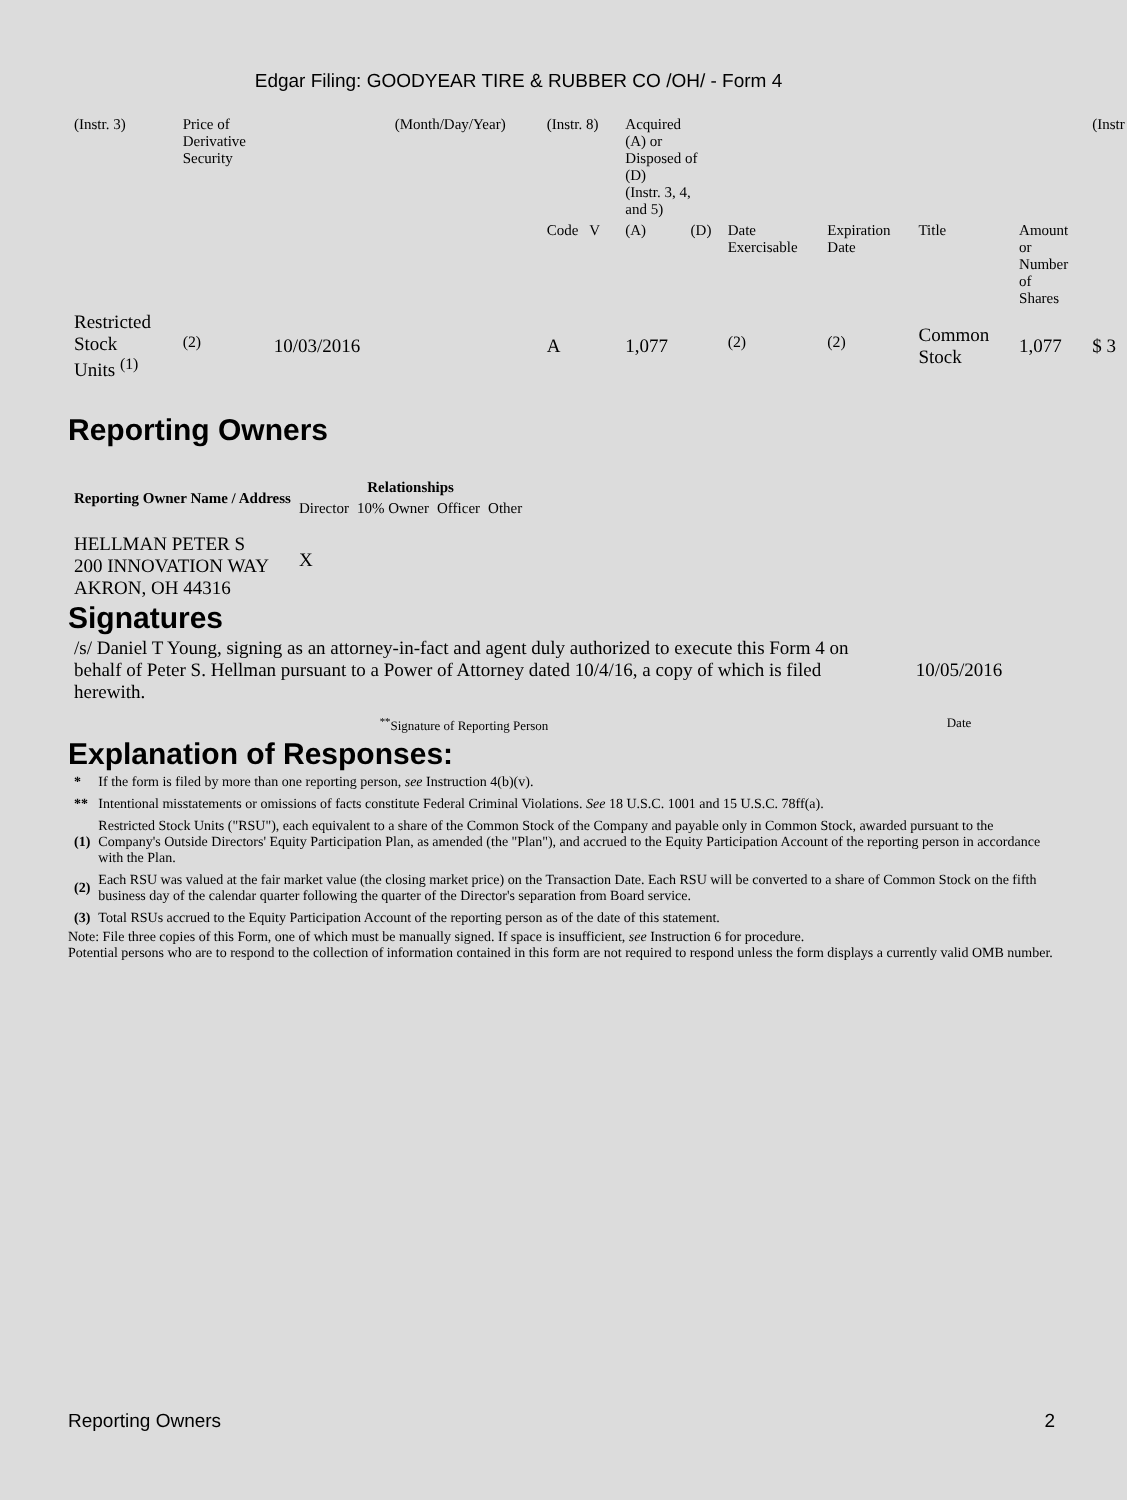Edgar Filing: GOODYEAR TIRE & RUBBER CO /OH/ - Form 4
| (Instr. 3) | Price of Derivative Security | | (Month/Day/Year) | (Instr. 8) | Acquired (A) or Disposed of (D) (Instr. 3, 4, and 5) | | | | | | (Instr |
| | | | | Code V | (A) | (D) | Date Exercisable | Expiration Date | Title | Amount or Number of Shares | |
| Restricted Stock Units <sup>(1)</sup> | <sup>(2)</sup> | 10/03/2016 | | A | 1,077 | | <sup>(2)</sup> | <sup>(2)</sup> | Common Stock | 1,077 | $ 3 |
Reporting Owners
| Reporting Owner Name / Address | Relationships | | | |
| --- | --- | --- | --- | --- |
| | Director | 10% Owner | Officer | Other |
| HELLMAN PETER S 200 INNOVATION WAY AKRON, OH 44316 | X | | | |
Signatures
| /s/ Daniel T Young, signing as an attorney-in-fact and agent duly authorized to execute this Form 4 on behalf of Peter S. Hellman pursuant to a Power of Attorney dated 10/4/16, a copy of which is filed herewith. | 10/05/2016 |
| <sup>**</sup> Signature of Reporting Person | Date |
Explanation of Responses:
| * | If the form is filed by more than one reporting person, see Instruction 4(b)(v). |
| ** | Intentional misstatements or omissions of facts constitute Federal Criminal Violations. See 18 U.S.C. 1001 and 15 U.S.C. 78ff(a). |
| (1) | Restricted Stock Units ("RSU"), each equivalent to a share of the Common Stock of the Company and payable only in Common Stock, awarded pursuant to the Company's Outside Directors' Equity Participation Plan, as amended (the "Plan"), and accrued to the Equity Participation Account of the reporting person in accordance with the Plan. |
| (2) | Each RSU was valued at the fair market value (the closing market price) on the Transaction Date. Each RSU will be converted to a share of Common Stock on the fifth business day of the calendar quarter following the quarter of the Director's separation from Board service. |
| (3) | Total RSUs accrued to the Equity Participation Account of the reporting person as of the date of this statement. |
Note: File three copies of this Form, one of which must be manually signed. If space is insufficient, see Instruction 6 for procedure.
Potential persons who are to respond to the collection of information contained in this form are not required to respond unless the form displays a currently valid OMB number.
Reporting Owners 2